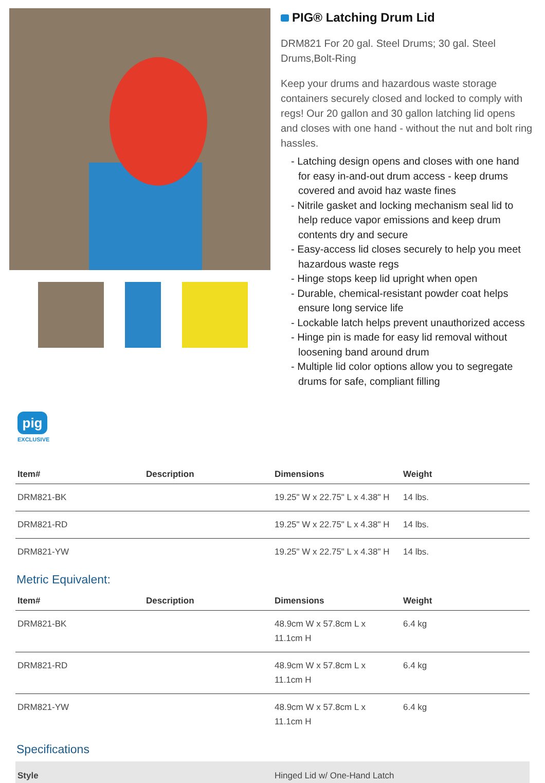PIG® Latching Drum Lid
DRM821 For 20 gal. Steel Drums; 30 gal. Steel Drums,Bolt-Ring
Keep your drums and hazardous waste storage containers securely closed and locked to comply with regs! Our 20 gallon and 30 gallon latching lid opens and closes with one hand - without the nut and bolt ring hassles.
- Latching design opens and closes with one hand for easy in-and-out drum access - keep drums covered and avoid haz waste fines
- Nitrile gasket and locking mechanism seal lid to help reduce vapor emissions and keep drum contents dry and secure
- Easy-access lid closes securely to help you meet hazardous waste regs
- Hinge stops keep lid upright when open
- Durable, chemical-resistant powder coat helps ensure long service life
- Lockable latch helps prevent unauthorized access
- Hinge pin is made for easy lid removal without loosening band around drum
- Multiple lid color options allow you to segregate drums for safe, compliant filling
pig
EXCLUSIVE
| Item# | Description | Dimensions | Weight |
| --- | --- | --- | --- |
| DRM821-BK | | 19.25" W x 22.75" L x 4.38" H | 14 lbs. |
| DRM821-RD | | 19.25" W x 22.75" L x 4.38" H | 14 lbs. |
| DRM821-YW | | 19.25" W x 22.75" L x 4.38" H | 14 lbs. |
Metric Equivalent:
| Item# | Description | Dimensions | Weight |
| --- | --- | --- | --- |
| DRM821-BK | | 48.9cm W x 57.8cm L x 11.1cm H | 6.4 kg |
| DRM821-RD | | 48.9cm W x 57.8cm L x 11.1cm H | 6.4 kg |
| DRM821-YW | | 48.9cm W x 57.8cm L x 11.1cm H | 6.4 kg |
Specifications
| Style | Hinged Lid w/ One-Hand Latch |